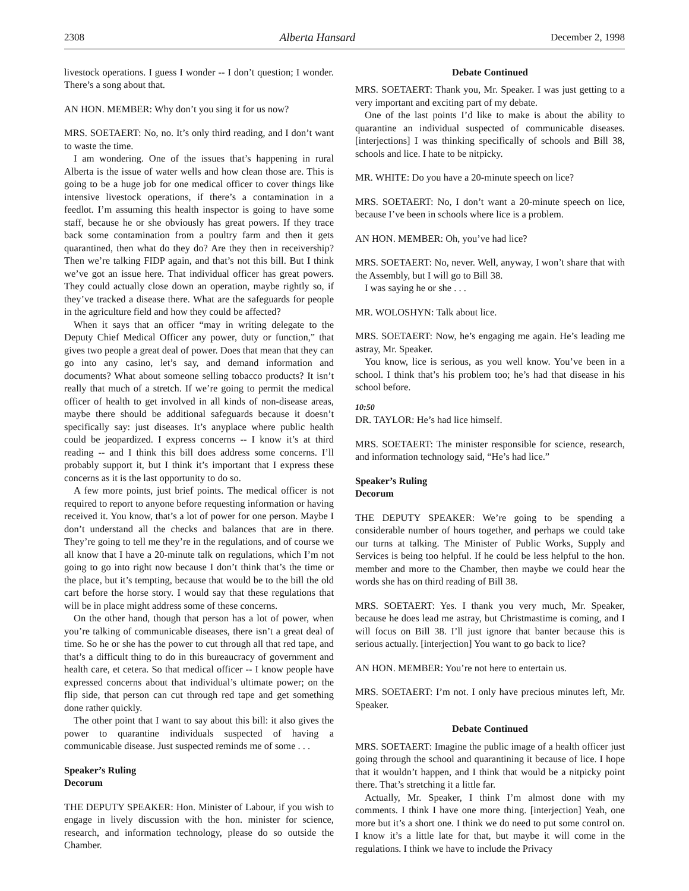2308 Alberta Hansard December 2, 1998
livestock operations. I guess I wonder -- I don’t question; I wonder. There’s a song about that.
AN HON. MEMBER: Why don’t you sing it for us now?
MRS. SOETAERT: No, no. It’s only third reading, and I don’t want to waste the time.
I am wondering. One of the issues that’s happening in rural Alberta is the issue of water wells and how clean those are. This is going to be a huge job for one medical officer to cover things like intensive livestock operations, if there’s a contamination in a feedlot. I’m assuming this health inspector is going to have some staff, because he or she obviously has great powers. If they trace back some contamination from a poultry farm and then it gets quarantined, then what do they do? Are they then in receivership? Then we’re talking FIDP again, and that’s not this bill. But I think we’ve got an issue here. That individual officer has great powers. They could actually close down an operation, maybe rightly so, if they’ve tracked a disease there. What are the safeguards for people in the agriculture field and how they could be affected?
When it says that an officer “may in writing delegate to the Deputy Chief Medical Officer any power, duty or function,” that gives two people a great deal of power. Does that mean that they can go into any casino, let’s say, and demand information and documents? What about someone selling tobacco products? It isn’t really that much of a stretch. If we’re going to permit the medical officer of health to get involved in all kinds of non-disease areas, maybe there should be additional safeguards because it doesn’t specifically say: just diseases. It’s anyplace where public health could be jeopardized. I express concerns -- I know it’s at third reading -- and I think this bill does address some concerns. I’ll probably support it, but I think it’s important that I express these concerns as it is the last opportunity to do so.
A few more points, just brief points. The medical officer is not required to report to anyone before requesting information or having received it. You know, that’s a lot of power for one person. Maybe I don’t understand all the checks and balances that are in there. They’re going to tell me they’re in the regulations, and of course we all know that I have a 20-minute talk on regulations, which I’m not going to go into right now because I don’t think that’s the time or the place, but it’s tempting, because that would be to the bill the old cart before the horse story. I would say that these regulations that will be in place might address some of these concerns.
On the other hand, though that person has a lot of power, when you’re talking of communicable diseases, there isn’t a great deal of time. So he or she has the power to cut through all that red tape, and that’s a difficult thing to do in this bureaucracy of government and health care, et cetera. So that medical officer -- I know people have expressed concerns about that individual’s ultimate power; on the flip side, that person can cut through red tape and get something done rather quickly.
The other point that I want to say about this bill: it also gives the power to quarantine individuals suspected of having a communicable disease. Just suspected reminds me of some . . .
Speaker’s Ruling
Decorum
THE DEPUTY SPEAKER: Hon. Minister of Labour, if you wish to engage in lively discussion with the hon. minister for science, research, and information technology, please do so outside the Chamber.
Debate Continued
MRS. SOETAERT: Thank you, Mr. Speaker. I was just getting to a very important and exciting part of my debate.
One of the last points I’d like to make is about the ability to quarantine an individual suspected of communicable diseases. [interjections] I was thinking specifically of schools and Bill 38, schools and lice. I hate to be nitpicky.
MR. WHITE: Do you have a 20-minute speech on lice?
MRS. SOETAERT: No, I don’t want a 20-minute speech on lice, because I’ve been in schools where lice is a problem.
AN HON. MEMBER: Oh, you’ve had lice?
MRS. SOETAERT: No, never. Well, anyway, I won’t share that with the Assembly, but I will go to Bill 38.
I was saying he or she . . .
MR. WOLOSHYN: Talk about lice.
MRS. SOETAERT: Now, he’s engaging me again. He’s leading me astray, Mr. Speaker.
You know, lice is serious, as you well know. You’ve been in a school. I think that’s his problem too; he’s had that disease in his school before.
10:50
DR. TAYLOR: He’s had lice himself.
MRS. SOETAERT: The minister responsible for science, research, and information technology said, “He’s had lice.”
Speaker’s Ruling
Decorum
THE DEPUTY SPEAKER: We’re going to be spending a considerable number of hours together, and perhaps we could take our turns at talking. The Minister of Public Works, Supply and Services is being too helpful. If he could be less helpful to the hon. member and more to the Chamber, then maybe we could hear the words she has on third reading of Bill 38.
MRS. SOETAERT: Yes. I thank you very much, Mr. Speaker, because he does lead me astray, but Christmastime is coming, and I will focus on Bill 38. I’ll just ignore that banter because this is serious actually. [interjection] You want to go back to lice?
AN HON. MEMBER: You’re not here to entertain us.
MRS. SOETAERT: I’m not. I only have precious minutes left, Mr. Speaker.
Debate Continued
MRS. SOETAERT: Imagine the public image of a health officer just going through the school and quarantining it because of lice. I hope that it wouldn’t happen, and I think that would be a nitpicky point there. That’s stretching it a little far.
Actually, Mr. Speaker, I think I’m almost done with my comments. I think I have one more thing. [interjection] Yeah, one more but it’s a short one. I think we do need to put some control on. I know it’s a little late for that, but maybe it will come in the regulations. I think we have to include the Privacy